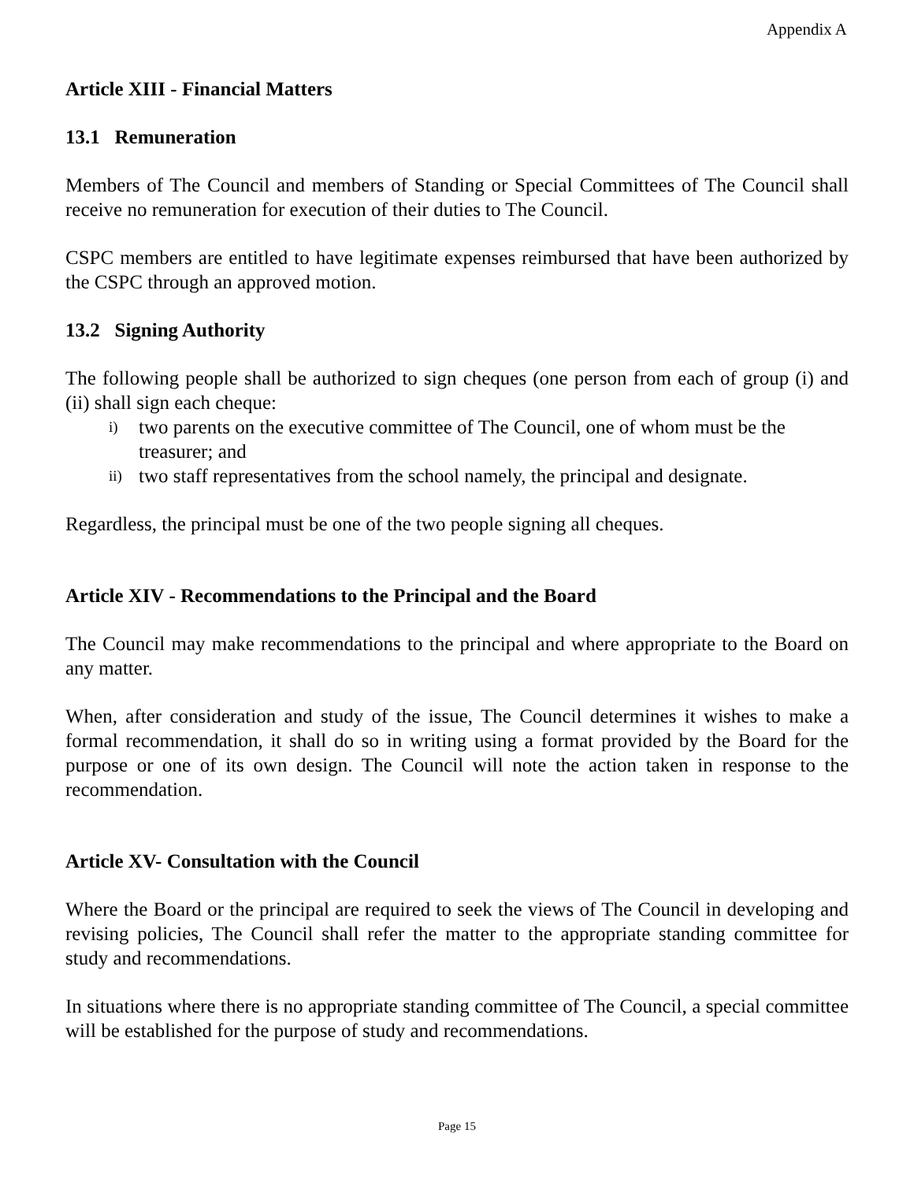Appendix A
Article XIII - Financial Matters
13.1 Remuneration
Members of The Council and members of Standing or Special Committees of The Council shall receive no remuneration for execution of their duties to The Council.
CSPC members are entitled to have legitimate expenses reimbursed that have been authorized by the CSPC through an approved motion.
13.2 Signing Authority
The following people shall be authorized to sign cheques (one person from each of group (i) and (ii) shall sign each cheque:
i) two parents on the executive committee of The Council, one of whom must be the treasurer; and
ii) two staff representatives from the school namely, the principal and designate.
Regardless, the principal must be one of the two people signing all cheques.
Article XIV - Recommendations to the Principal and the Board
The Council may make recommendations to the principal and where appropriate to the Board on any matter.
When, after consideration and study of the issue, The Council determines it wishes to make a formal recommendation, it shall do so in writing using a format provided by the Board for the purpose or one of its own design. The Council will note the action taken in response to the recommendation.
Article XV- Consultation with the Council
Where the Board or the principal are required to seek the views of The Council in developing and revising policies, The Council shall refer the matter to the appropriate standing committee for study and recommendations.
In situations where there is no appropriate standing committee of The Council, a special committee will be established for the purpose of study and recommendations.
Page 15